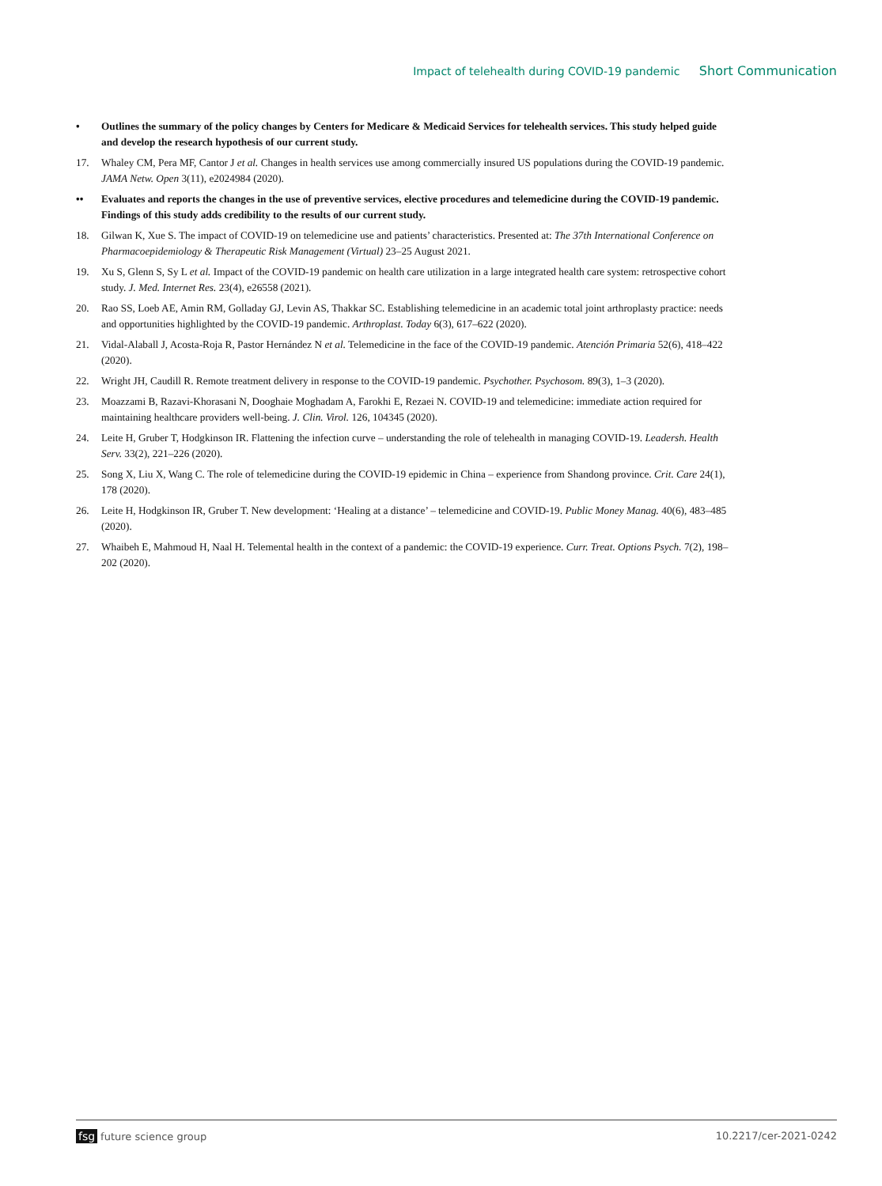Impact of telehealth during COVID-19 pandemic Short Communication
• Outlines the summary of the policy changes by Centers for Medicare & Medicaid Services for telehealth services. This study helped guide and develop the research hypothesis of our current study.
17. Whaley CM, Pera MF, Cantor J et al. Changes in health services use among commercially insured US populations during the COVID-19 pandemic. JAMA Netw. Open 3(11), e2024984 (2020).
•• Evaluates and reports the changes in the use of preventive services, elective procedures and telemedicine during the COVID-19 pandemic. Findings of this study adds credibility to the results of our current study.
18. Gilwan K, Xue S. The impact of COVID-19 on telemedicine use and patients’ characteristics. Presented at: The 37th International Conference on Pharmacoepidemiology & Therapeutic Risk Management (Virtual) 23–25 August 2021.
19. Xu S, Glenn S, Sy L et al. Impact of the COVID-19 pandemic on health care utilization in a large integrated health care system: retrospective cohort study. J. Med. Internet Res. 23(4), e26558 (2021).
20. Rao SS, Loeb AE, Amin RM, Golladay GJ, Levin AS, Thakkar SC. Establishing telemedicine in an academic total joint arthroplasty practice: needs and opportunities highlighted by the COVID-19 pandemic. Arthroplast. Today 6(3), 617–622 (2020).
21. Vidal-Alaball J, Acosta-Roja R, Pastor Hernández N et al. Telemedicine in the face of the COVID-19 pandemic. Atención Primaria 52(6), 418–422 (2020).
22. Wright JH, Caudill R. Remote treatment delivery in response to the COVID-19 pandemic. Psychother. Psychosom. 89(3), 1–3 (2020).
23. Moazzami B, Razavi-Khorasani N, Dooghaie Moghadam A, Farokhi E, Rezaei N. COVID-19 and telemedicine: immediate action required for maintaining healthcare providers well-being. J. Clin. Virol. 126, 104345 (2020).
24. Leite H, Gruber T, Hodgkinson IR. Flattening the infection curve – understanding the role of telehealth in managing COVID-19. Leadersh. Health Serv. 33(2), 221–226 (2020).
25. Song X, Liu X, Wang C. The role of telemedicine during the COVID-19 epidemic in China – experience from Shandong province. Crit. Care 24(1), 178 (2020).
26. Leite H, Hodgkinson IR, Gruber T. New development: ‘Healing at a distance’ – telemedicine and COVID-19. Public Money Manag. 40(6), 483–485 (2020).
27. Whaibeh E, Mahmoud H, Naal H. Telemental health in the context of a pandemic: the COVID-19 experience. Curr. Treat. Options Psych. 7(2), 198–202 (2020).
fsg future science group 10.2217/cer-2021-0242